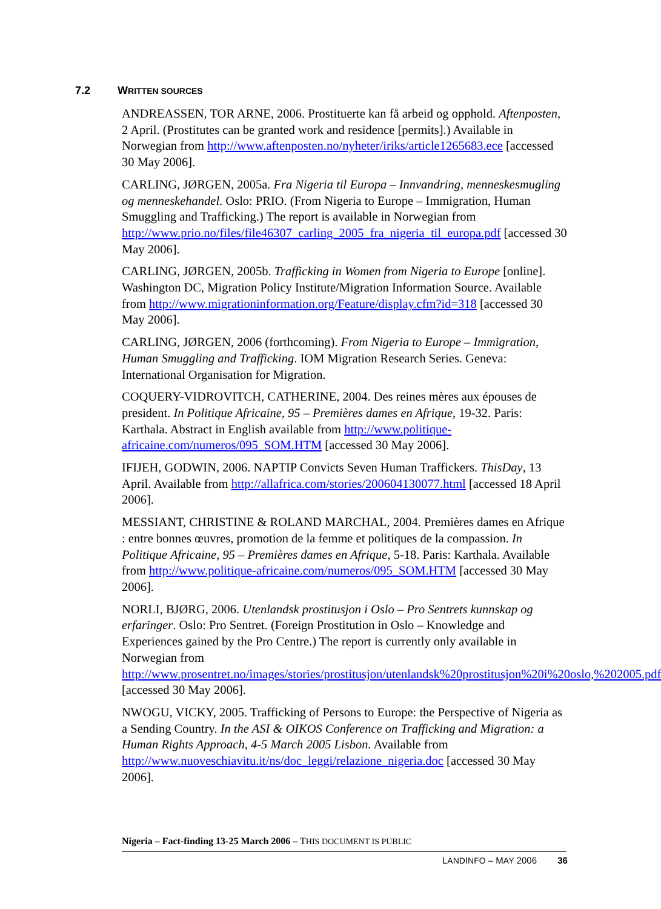7.2 W RITTEN SOURCES
ANDREASSEN, TOR ARNE, 2006. Prostituerte kan få arbeid og opphold. Aftenposten, 2 April. (Prostitutes can be granted work and residence [permits].) Available in Norwegian from http://www.aftenposten.no/nyheter/iriks/article1265683.ece [accessed 30 May 2006].
CARLING, JØRGEN, 2005a. Fra Nigeria til Europa – Innvandring, menneskesmugling og menneskehandel. Oslo: PRIO. (From Nigeria to Europe – Immigration, Human Smuggling and Trafficking.) The report is available in Norwegian from http://www.prio.no/files/file46307_carling_2005_fra_nigeria_til_europa.pdf [accessed 30 May 2006].
CARLING, JØRGEN, 2005b. Trafficking in Women from Nigeria to Europe [online]. Washington DC, Migration Policy Institute/Migration Information Source. Available from http://www.migrationinformation.org/Feature/display.cfm?id=318 [accessed 30 May 2006].
CARLING, JØRGEN, 2006 (forthcoming). From Nigeria to Europe – Immigration, Human Smuggling and Trafficking. IOM Migration Research Series. Geneva: International Organisation for Migration.
COQUERY-VIDROVITCH, CATHERINE, 2004. Des reines mères aux épouses de president. In Politique Africaine, 95 – Premières dames en Afrique, 19-32. Paris: Karthala. Abstract in English available from http://www.politique-africaine.com/numeros/095_SOM.HTM [accessed 30 May 2006].
IFIJEH, GODWIN, 2006. NAPTIP Convicts Seven Human Traffickers. ThisDay, 13 April. Available from http://allafrica.com/stories/200604130077.html [accessed 18 April 2006].
MESSIANT, CHRISTINE & ROLAND MARCHAL, 2004. Premières dames en Afrique : entre bonnes œuvres, promotion de la femme et politiques de la compassion. In Politique Africaine, 95 – Premières dames en Afrique, 5-18. Paris: Karthala. Available from http://www.politique-africaine.com/numeros/095_SOM.HTM [accessed 30 May 2006].
NORLI, BJØRG, 2006. Utenlandsk prostitusjon i Oslo – Pro Sentrets kunnskap og erfaringer. Oslo: Pro Sentret. (Foreign Prostitution in Oslo – Knowledge and Experiences gained by the Pro Centre.) The report is currently only available in Norwegian from http://www.prosentret.no/images/stories/prostitusjon/utenlandsk%20prostitusjon%20i%20oslo,%202005.pdf [accessed 30 May 2006].
NWOGU, VICKY, 2005. Trafficking of Persons to Europe: the Perspective of Nigeria as a Sending Country. In the ASI & OIKOS Conference on Trafficking and Migration: a Human Rights Approach, 4-5 March 2005 Lisbon. Available from http://www.nuoveschiavitu.it/ns/doc_leggi/relazione_nigeria.doc [accessed 30 May 2006].
Nigeria – Fact-finding 13-25 March 2006 – THIS DOCUMENT IS PUBLIC
LANDINFO – MAY 2006 36